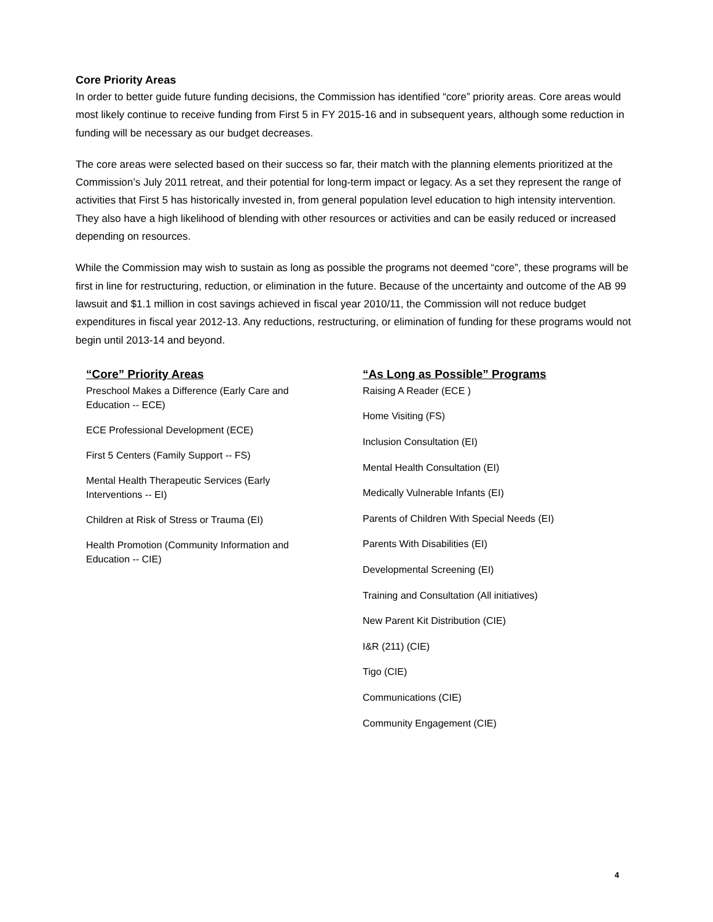Core Priority Areas
In order to better guide future funding decisions, the Commission has identified “core” priority areas. Core areas would most likely continue to receive funding from First 5 in FY 2015-16 and in subsequent years, although some reduction in funding will be necessary as our budget decreases.
The core areas were selected based on their success so far, their match with the planning elements prioritized at the Commission’s July 2011 retreat, and their potential for long-term impact or legacy. As a set they represent the range of activities that First 5 has historically invested in, from general population level education to high intensity intervention. They also have a high likelihood of blending with other resources or activities and can be easily reduced or increased depending on resources.
While the Commission may wish to sustain as long as possible the programs not deemed “core”, these programs will be first in line for restructuring, reduction, or elimination in the future. Because of the uncertainty and outcome of the AB 99 lawsuit and $1.1 million in cost savings achieved in fiscal year 2010/11, the Commission will not reduce budget expenditures in fiscal year 2012-13. Any reductions, restructuring, or elimination of funding for these programs would not begin until 2013-14 and beyond.
“Core” Priority Areas
Preschool Makes a Difference (Early Care and
Education -- ECE)
ECE Professional Development (ECE)
First 5 Centers (Family Support -- FS)
Mental Health Therapeutic Services (Early
Interventions -- EI)
Children at Risk of Stress or Trauma (EI)
Health Promotion (Community Information and
Education -- CIE)
“As Long as Possible” Programs
Raising A Reader (ECE )
Home Visiting (FS)
Inclusion Consultation (EI)
Mental Health Consultation (EI)
Medically Vulnerable Infants (EI)
Parents of Children With Special Needs (EI)
Parents With Disabilities (EI)
Developmental Screening (EI)
Training and Consultation (All initiatives)
New Parent Kit Distribution (CIE)
I&R (211) (CIE)
Tigo (CIE)
Communications (CIE)
Community Engagement (CIE)
4